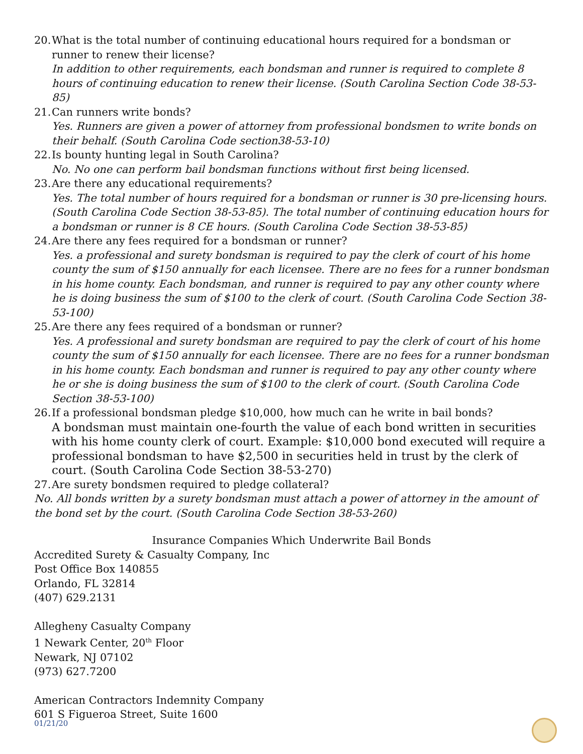20.
What is the total number of continuing educational hours required for a bondsman or runner to renew their license?
In addition to other requirements, each bondsman and runner is required to complete 8 hours of continuing education to renew their license. (South Carolina Section Code 38-53-85)
21.
Can runners write bonds?
Yes. Runners are given a power of attorney from professional bondsmen to write bonds on their behalf. (South Carolina Code section38-53-10)
22.
Is bounty hunting legal in South Carolina?
No. No one can perform bail bondsman functions without first being licensed.
23.
Are there any educational requirements?
Yes. The total number of hours required for a bondsman or runner is 30 pre-licensing hours.(South Carolina Code Section 38-53-85). The total number of continuing education hours for a bondsman or runner is 8 CE hours. (South Carolina Code Section 38-53-85)
24.
Are there any fees required for a bondsman or runner?
Yes. a professional and surety bondsman is required to pay the clerk of court of his home county the sum of $150 annually for each licensee. There are no fees for a runner bondsman in his home county. Each bondsman, and runner is required to pay any other county where he is doing business the sum of $100 to the clerk of court. (South Carolina Code Section 38-53-100)
25.
Are there any fees required of a bondsman or runner?
Yes. A professional and surety bondsman are required to pay the clerk of court of his home county the sum of $150 annually for each licensee. There are no fees for a runner bondsman in his home county. Each bondsman and runner is required to pay any other county where he or she is doing business the sum of $100 to the clerk of court. (South Carolina Code Section 38-53-100)
26.
If a professional bondsman pledge $10,000, how much can he write in bail bonds?
A bondsman must maintain one-fourth the value of each bond written in securities with his home county clerk of court. Example: $10,000 bond executed will require a professional bondsman to have $2,500 in securities held in trust by the clerk of court. (South Carolina Code Section 38-53-270)
27.
Are surety bondsmen required to pledge collateral?
No. All bonds written by a surety bondsman must attach a power of attorney in the amount of the bond set by the court. (South Carolina Code Section 38-53-260)
Insurance Companies Which Underwrite Bail Bonds
Accredited Surety & Casualty Company, Inc
Post Office Box 140855
Orlando, FL 32814
(407) 629.2131
Allegheny Casualty Company
1 Newark Center, 20<sup>th</sup> Floor
Newark, NJ 07102
(973) 627.7200
American Contractors Indemnity Company
601 S Figueroa Street, Suite 1600
01/21/20